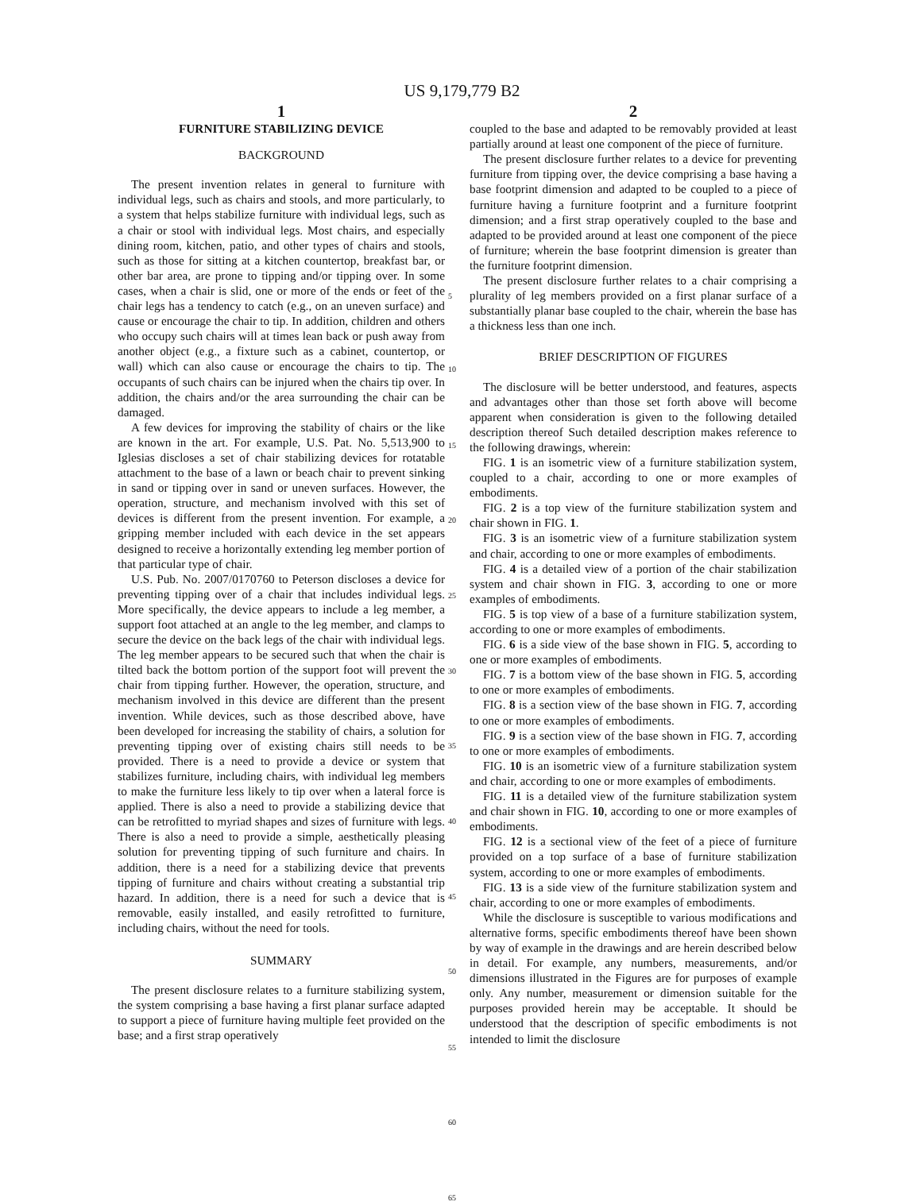US 9,179,779 B2
1
FURNITURE STABILIZING DEVICE
BACKGROUND
The present invention relates in general to furniture with individual legs, such as chairs and stools, and more particularly, to a system that helps stabilize furniture with individual legs, such as a chair or stool with individual legs. Most chairs, and especially dining room, kitchen, patio, and other types of chairs and stools, such as those for sitting at a kitchen countertop, breakfast bar, or other bar area, are prone to tipping and/or tipping over. In some cases, when a chair is slid, one or more of the ends or feet of the chair legs has a tendency to catch (e.g., on an uneven surface) and cause or encourage the chair to tip. In addition, children and others who occupy such chairs will at times lean back or push away from another object (e.g., a fixture such as a cabinet, countertop, or wall) which can also cause or encourage the chairs to tip. The occupants of such chairs can be injured when the chairs tip over. In addition, the chairs and/or the area surrounding the chair can be damaged.
A few devices for improving the stability of chairs or the like are known in the art. For example, U.S. Pat. No. 5,513,900 to Iglesias discloses a set of chair stabilizing devices for rotatable attachment to the base of a lawn or beach chair to prevent sinking in sand or tipping over in sand or uneven surfaces. However, the operation, structure, and mechanism involved with this set of devices is different from the present invention. For example, a gripping member included with each device in the set appears designed to receive a horizontally extending leg member portion of that particular type of chair.
U.S. Pub. No. 2007/0170760 to Peterson discloses a device for preventing tipping over of a chair that includes individual legs. More specifically, the device appears to include a leg member, a support foot attached at an angle to the leg member, and clamps to secure the device on the back legs of the chair with individual legs. The leg member appears to be secured such that when the chair is tilted back the bottom portion of the support foot will prevent the chair from tipping further. However, the operation, structure, and mechanism involved in this device are different than the present invention. While devices, such as those described above, have been developed for increasing the stability of chairs, a solution for preventing tipping over of existing chairs still needs to be provided. There is a need to provide a device or system that stabilizes furniture, including chairs, with individual leg members to make the furniture less likely to tip over when a lateral force is applied. There is also a need to provide a stabilizing device that can be retrofitted to myriad shapes and sizes of furniture with legs. There is also a need to provide a simple, aesthetically pleasing solution for preventing tipping of such furniture and chairs. In addition, there is a need for a stabilizing device that prevents tipping of furniture and chairs without creating a substantial trip hazard. In addition, there is a need for such a device that is removable, easily installed, and easily retrofitted to furniture, including chairs, without the need for tools.
SUMMARY
The present disclosure relates to a furniture stabilizing system, the system comprising a base having a first planar surface adapted to support a piece of furniture having multiple feet provided on the base; and a first strap operatively
5
10
15
20
25
30
35
40
45
50
55
60
65
2
coupled to the base and adapted to be removably provided at least partially around at least one component of the piece of furniture.
The present disclosure further relates to a device for preventing furniture from tipping over, the device comprising a base having a base footprint dimension and adapted to be coupled to a piece of furniture having a furniture footprint and a furniture footprint dimension; and a first strap operatively coupled to the base and adapted to be provided around at least one component of the piece of furniture; wherein the base footprint dimension is greater than the furniture footprint dimension.
The present disclosure further relates to a chair comprising a plurality of leg members provided on a first planar surface of a substantially planar base coupled to the chair, wherein the base has a thickness less than one inch.
BRIEF DESCRIPTION OF FIGURES
The disclosure will be better understood, and features, aspects and advantages other than those set forth above will become apparent when consideration is given to the following detailed description thereof Such detailed description makes reference to the following drawings, wherein:
FIG. 1 is an isometric view of a furniture stabilization system, coupled to a chair, according to one or more examples of embodiments.
FIG. 2 is a top view of the furniture stabilization system and chair shown in FIG. 1.
FIG. 3 is an isometric view of a furniture stabilization system and chair, according to one or more examples of embodiments.
FIG. 4 is a detailed view of a portion of the chair stabilization system and chair shown in FIG. 3, according to one or more examples of embodiments.
FIG. 5 is top view of a base of a furniture stabilization system, according to one or more examples of embodiments.
FIG. 6 is a side view of the base shown in FIG. 5, according to one or more examples of embodiments.
FIG. 7 is a bottom view of the base shown in FIG. 5, according to one or more examples of embodiments.
FIG. 8 is a section view of the base shown in FIG. 7, according to one or more examples of embodiments.
FIG. 9 is a section view of the base shown in FIG. 7, according to one or more examples of embodiments.
FIG. 10 is an isometric view of a furniture stabilization system and chair, according to one or more examples of embodiments.
FIG. 11 is a detailed view of the furniture stabilization system and chair shown in FIG. 10, according to one or more examples of embodiments.
FIG. 12 is a sectional view of the feet of a piece of furniture provided on a top surface of a base of furniture stabilization system, according to one or more examples of embodiments.
FIG. 13 is a side view of the furniture stabilization system and chair, according to one or more examples of embodiments.
While the disclosure is susceptible to various modifications and alternative forms, specific embodiments thereof have been shown by way of example in the drawings and are herein described below in detail. For example, any numbers, measurements, and/or dimensions illustrated in the Figures are for purposes of example only. Any number, measurement or dimension suitable for the purposes provided herein may be acceptable. It should be understood that the description of specific embodiments is not intended to limit the disclosure